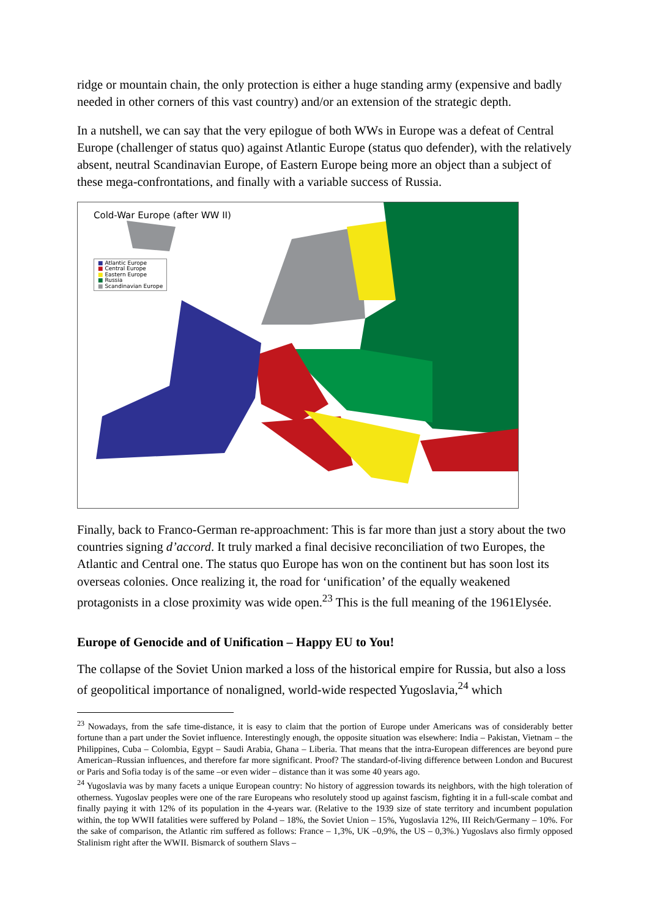ridge or mountain chain, the only protection is either a huge standing army (expensive and badly needed in other corners of this vast country) and/or an extension of the strategic depth.
In a nutshell, we can say that the very epilogue of both WWs in Europe was a defeat of Central Europe (challenger of status quo) against Atlantic Europe (status quo defender), with the relatively absent, neutral Scandinavian Europe, of Eastern Europe being more an object than a subject of these mega-confrontations, and finally with a variable success of Russia.
Cold-War Europe (after WW II)
■ Atlantic Europe
■ Central Europe
■ Eastern Europe
■ Russia
■ Scandinavian Europe
Finally, back to Franco-German re-approachment: This is far more than just a story about the two countries signing d’accord. It truly marked a final decisive reconciliation of two Europes, the Atlantic and Central one. The status quo Europe has won on the continent but has soon lost its overseas colonies. Once realizing it, the road for ‘unification’ of the equally weakened protagonists in a close proximity was wide open.<sup>23</sup> This is the full meaning of the 1961Elysée.
Europe of Genocide and of Unification – Happy EU to You!
The collapse of the Soviet Union marked a loss of the historical empire for Russia, but also a loss of geopolitical importance of nonaligned, world-wide respected Yugoslavia,<sup>24</sup> which
<sup>23</sup> Nowadays, from the safe time-distance, it is easy to claim that the portion of Europe under Americans was of considerably better fortune than a part under the Soviet influence. Interestingly enough, the opposite situation was elsewhere: India – Pakistan, Vietnam – the Philippines, Cuba – Colombia, Egypt – Saudi Arabia, Ghana – Liberia. That means that the intra-European differences are beyond pure American–Russian influences, and therefore far more significant. Proof? The standard-of-living difference between London and Bucurest or Paris and Sofia today is of the same –or even wider – distance than it was some 40 years ago.
<sup>24</sup> Yugoslavia was by many facets a unique European country: No history of aggression towards its neighbors, with the high toleration of otherness. Yugoslav peoples were one of the rare Europeans who resolutely stood up against fascism, fighting it in a full-scale combat and finally paying it with 12% of its population in the 4-years war. (Relative to the 1939 size of state territory and incumbent population within, the top WWII fatalities were suffered by Poland – 18%, the Soviet Union – 15%, Yugoslavia 12%, III Reich/Germany – 10%. For the sake of comparison, the Atlantic rim suffered as follows: France – 1,3%, UK –0,9%, the US – 0,3%.) Yugoslavs also firmly opposed Stalinism right after the WWII. Bismarck of southern Slavs –